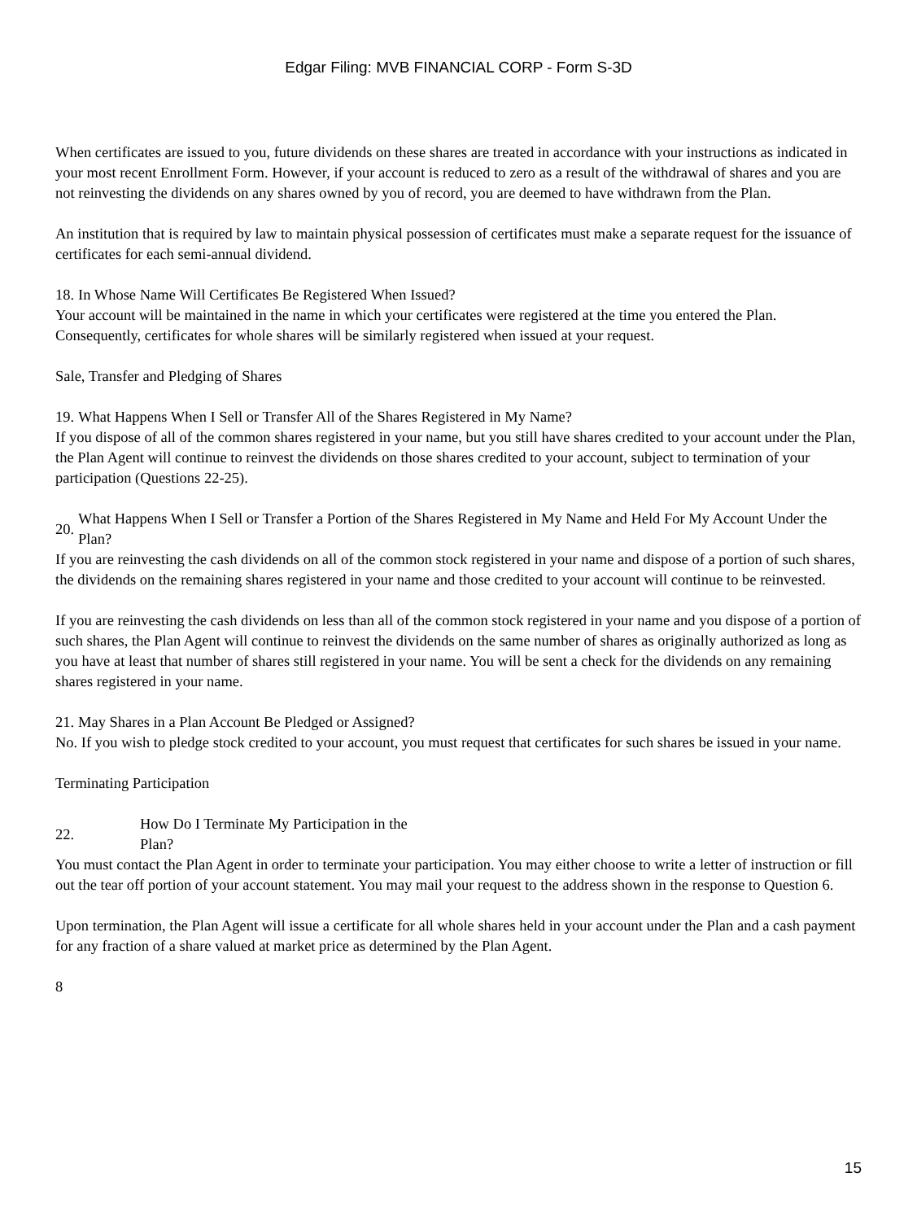Edgar Filing: MVB FINANCIAL CORP - Form S-3D
When certificates are issued to you, future dividends on these shares are treated in accordance with your instructions as indicated in your most recent Enrollment Form. However, if your account is reduced to zero as a result of the withdrawal of shares and you are not reinvesting the dividends on any shares owned by you of record, you are deemed to have withdrawn from the Plan.
An institution that is required by law to maintain physical possession of certificates must make a separate request for the issuance of certificates for each semi-annual dividend.
18. In Whose Name Will Certificates Be Registered When Issued?
Your account will be maintained in the name in which your certificates were registered at the time you entered the Plan. Consequently, certificates for whole shares will be similarly registered when issued at your request.
Sale, Transfer and Pledging of Shares
19. What Happens When I Sell or Transfer All of the Shares Registered in My Name?
If you dispose of all of the common shares registered in your name, but you still have shares credited to your account under the Plan, the Plan Agent will continue to reinvest the dividends on those shares credited to your account, subject to termination of your participation (Questions 22-25).
20. What Happens When I Sell or Transfer a Portion of the Shares Registered in My Name and Held For My Account Under the Plan?
If you are reinvesting the cash dividends on all of the common stock registered in your name and dispose of a portion of such shares, the dividends on the remaining shares registered in your name and those credited to your account will continue to be reinvested.
If you are reinvesting the cash dividends on less than all of the common stock registered in your name and you dispose of a portion of such shares, the Plan Agent will continue to reinvest the dividends on the same number of shares as originally authorized as long as you have at least that number of shares still registered in your name. You will be sent a check for the dividends on any remaining shares registered in your name.
21. May Shares in a Plan Account Be Pledged or Assigned?
No. If you wish to pledge stock credited to your account, you must request that certificates for such shares be issued in your name.
Terminating Participation
22. How Do I Terminate My Participation in the Plan?
You must contact the Plan Agent in order to terminate your participation. You may either choose to write a letter of instruction or fill out the tear off portion of your account statement. You may mail your request to the address shown in the response to Question 6.
Upon termination, the Plan Agent will issue a certificate for all whole shares held in your account under the Plan and a cash payment for any fraction of a share valued at market price as determined by the Plan Agent.
8
15